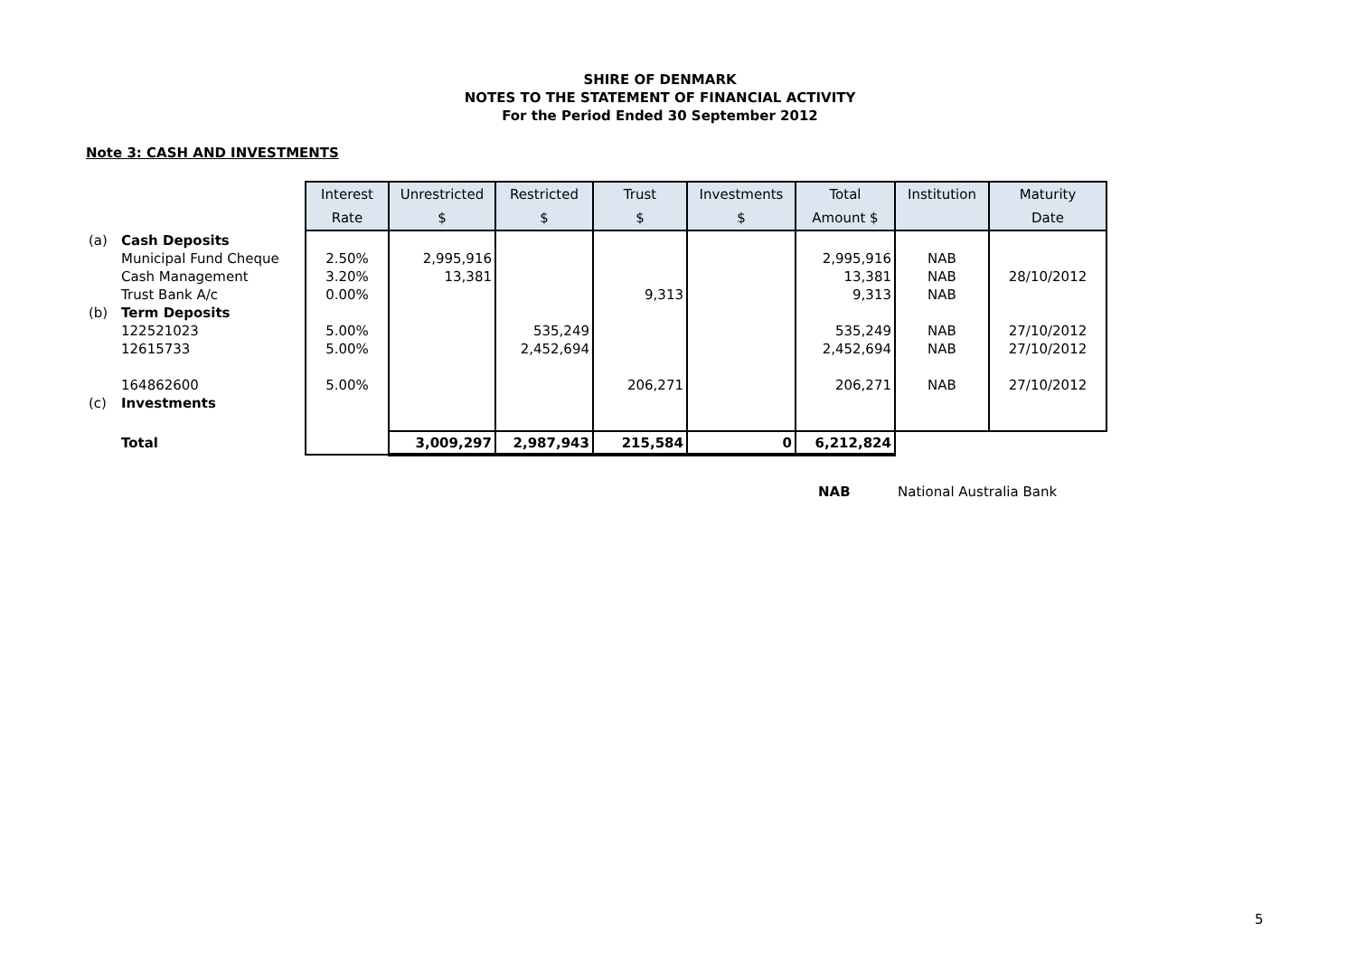SHIRE OF DENMARK
NOTES TO THE STATEMENT OF FINANCIAL ACTIVITY
For the Period Ended 30 September 2012
Note 3: CASH AND INVESTMENTS
| | | Interest | Unrestricted | Restricted | Trust | Investments | Total | Institution | Maturity |
| | | Rate | $ | $ | $ | $ | Amount $ | | Date |
| (a) | Cash Deposits | | | | | | | | |
| | Municipal Fund Cheque | 2.50% | 2,995,916 | | | | 2,995,916 | NAB | |
| | Cash Management | 3.20% | 13,381 | | | | 13,381 | NAB | 28/10/2012 |
| | Trust Bank A/c | 0.00% | | | 9,313 | | 9,313 | NAB | |
| (b) | Term Deposits | | | | | | | | |
| | 122521023 | 5.00% | | 535,249 | | | 535,249 | NAB | 27/10/2012 |
| | 12615733 | 5.00% | | 2,452,694 | | | 2,452,694 | NAB | 27/10/2012 |
| | 164862600 | 5.00% | | | 206,271 | | 206,271 | NAB | 27/10/2012 |
| (c) | Investments | | | | | | | | |
| | Total | | 3,009,297 | 2,987,943 | 215,584 | 0 | 6,212,824 | | |
NAB National Australia Bank
5